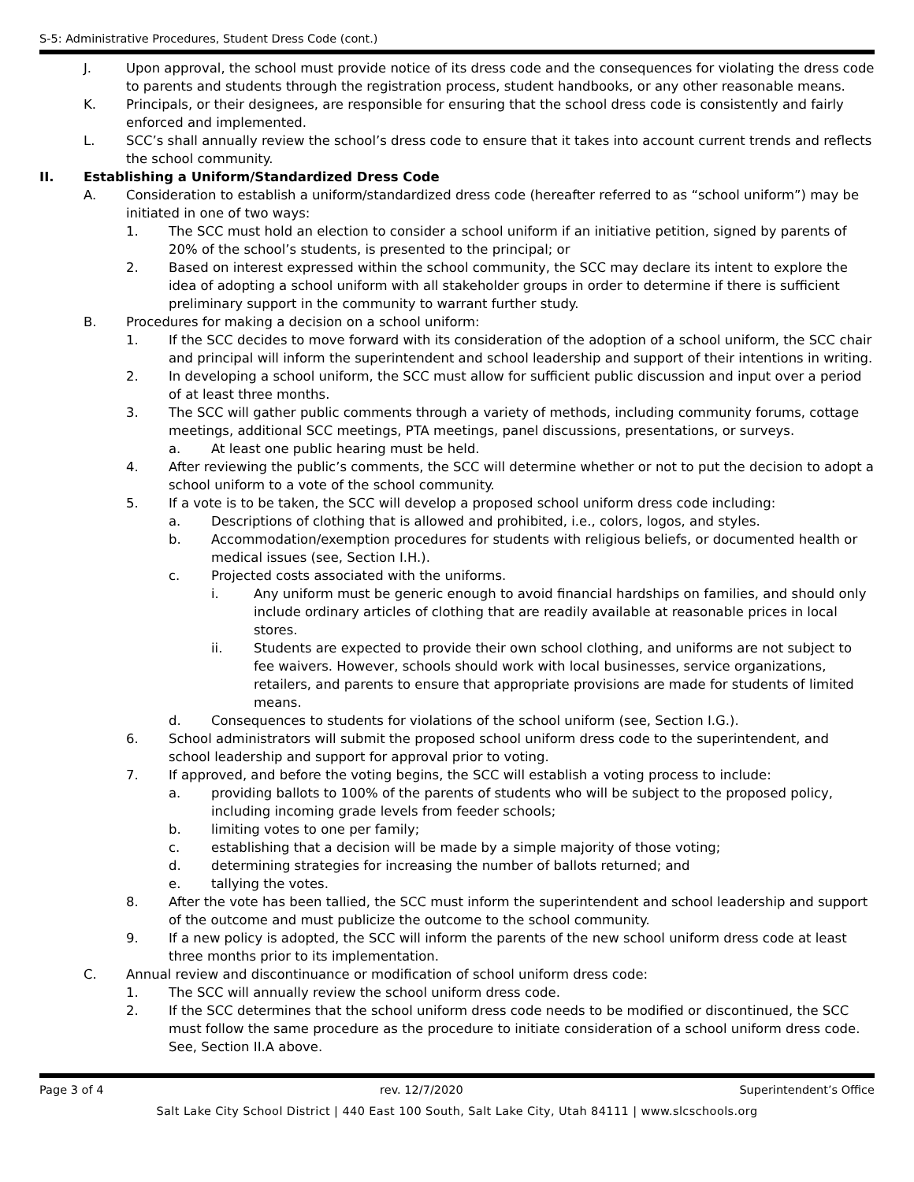S-5: Administrative Procedures, Student Dress Code (cont.)
J. Upon approval, the school must provide notice of its dress code and the consequences for violating the dress code to parents and students through the registration process, student handbooks, or any other reasonable means.
K. Principals, or their designees, are responsible for ensuring that the school dress code is consistently and fairly enforced and implemented.
L. SCC’s shall annually review the school’s dress code to ensure that it takes into account current trends and reflects the school community.
II. Establishing a Uniform/Standardized Dress Code
A. Consideration to establish a uniform/standardized dress code (hereafter referred to as “school uniform”) may be initiated in one of two ways:
1. The SCC must hold an election to consider a school uniform if an initiative petition, signed by parents of 20% of the school’s students, is presented to the principal; or
2. Based on interest expressed within the school community, the SCC may declare its intent to explore the idea of adopting a school uniform with all stakeholder groups in order to determine if there is sufficient preliminary support in the community to warrant further study.
B. Procedures for making a decision on a school uniform:
1. If the SCC decides to move forward with its consideration of the adoption of a school uniform, the SCC chair and principal will inform the superintendent and school leadership and support of their intentions in writing.
2. In developing a school uniform, the SCC must allow for sufficient public discussion and input over a period of at least three months.
3. The SCC will gather public comments through a variety of methods, including community forums, cottage meetings, additional SCC meetings, PTA meetings, panel discussions, presentations, or surveys.
a. At least one public hearing must be held.
4. After reviewing the public’s comments, the SCC will determine whether or not to put the decision to adopt a school uniform to a vote of the school community.
5. If a vote is to be taken, the SCC will develop a proposed school uniform dress code including:
a. Descriptions of clothing that is allowed and prohibited, i.e., colors, logos, and styles.
b. Accommodation/exemption procedures for students with religious beliefs, or documented health or medical issues (see, Section I.H.).
c. Projected costs associated with the uniforms.
i. Any uniform must be generic enough to avoid financial hardships on families, and should only include ordinary articles of clothing that are readily available at reasonable prices in local stores.
ii. Students are expected to provide their own school clothing, and uniforms are not subject to fee waivers. However, schools should work with local businesses, service organizations, retailers, and parents to ensure that appropriate provisions are made for students of limited means.
d. Consequences to students for violations of the school uniform (see, Section I.G.).
6. School administrators will submit the proposed school uniform dress code to the superintendent, and school leadership and support for approval prior to voting.
7. If approved, and before the voting begins, the SCC will establish a voting process to include:
a. providing ballots to 100% of the parents of students who will be subject to the proposed policy, including incoming grade levels from feeder schools;
b. limiting votes to one per family;
c. establishing that a decision will be made by a simple majority of those voting;
d. determining strategies for increasing the number of ballots returned; and
e. tallying the votes.
8. After the vote has been tallied, the SCC must inform the superintendent and school leadership and support of the outcome and must publicize the outcome to the school community.
9. If a new policy is adopted, the SCC will inform the parents of the new school uniform dress code at least three months prior to its implementation.
C. Annual review and discontinuance or modification of school uniform dress code:
1. The SCC will annually review the school uniform dress code.
2. If the SCC determines that the school uniform dress code needs to be modified or discontinued, the SCC must follow the same procedure as the procedure to initiate consideration of a school uniform dress code. See, Section II.A above.
Page 3 of 4 rev. 12/7/2020 Superintendent’s Office
Salt Lake City School District | 440 East 100 South, Salt Lake City, Utah 84111 | www.slcschools.org